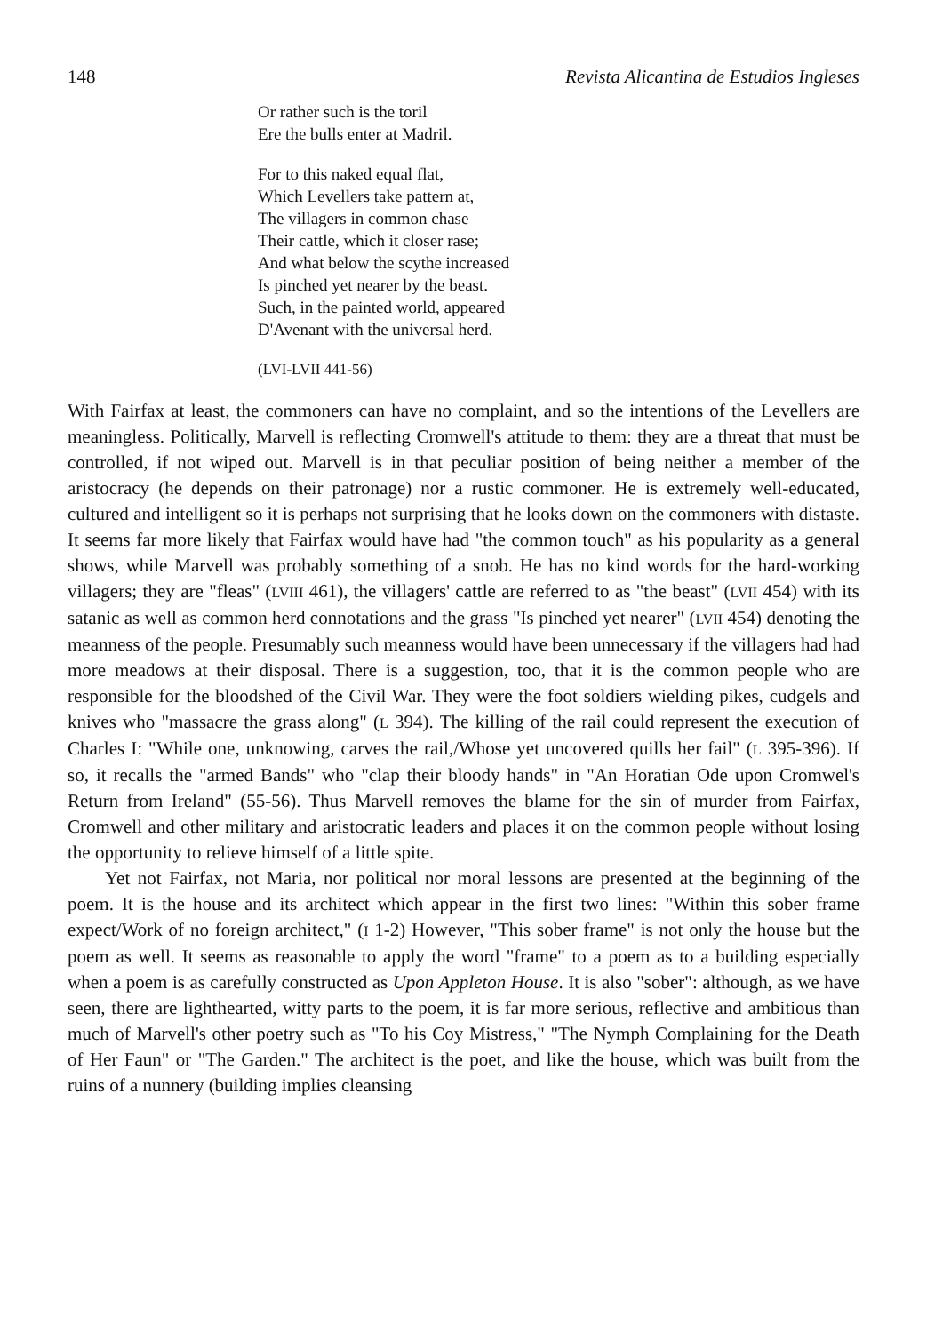148 Revista Alicantina de Estudios Ingleses
Or rather such is the toril
Ere the bulls enter at Madril.
For to this naked equal flat,
Which Levellers take pattern at,
The villagers in common chase
Their cattle, which it closer rase;
And what below the scythe increased
Is pinched yet nearer by the beast.
Such, in the painted world, appeared
D'Avenant with the universal herd.
(LVI-LVII 441-56)
With Fairfax at least, the commoners can have no complaint, and so the intentions of the Levellers are meaningless. Politically, Marvell is reflecting Cromwell's attitude to them: they are a threat that must be controlled, if not wiped out. Marvell is in that peculiar position of being neither a member of the aristocracy (he depends on their patronage) nor a rustic commoner. He is extremely well-educated, cultured and intelligent so it is perhaps not surprising that he looks down on the commoners with distaste. It seems far more likely that Fairfax would have had "the common touch" as his popularity as a general shows, while Marvell was probably something of a snob. He has no kind words for the hard-working villagers; they are "fleas" (LVIII 461), the villagers' cattle are referred to as "the beast" (LVII 454) with its satanic as well as common herd connotations and the grass "Is pinched yet nearer" (LVII 454) denoting the meanness of the people. Presumably such meanness would have been unnecessary if the villagers had had more meadows at their disposal. There is a suggestion, too, that it is the common people who are responsible for the bloodshed of the Civil War. They were the foot soldiers wielding pikes, cudgels and knives who "massacre the grass along" (L 394). The killing of the rail could represent the execution of Charles I: "While one, unknowing, carves the rail,/Whose yet uncovered quills her fail" (L 395-396). If so, it recalls the "armed Bands" who "clap their bloody hands" in "An Horatian Ode upon Cromwel's Return from Ireland" (55-56). Thus Marvell removes the blame for the sin of murder from Fairfax, Cromwell and other military and aristocratic leaders and places it on the common people without losing the opportunity to relieve himself of a little spite.
Yet not Fairfax, not Maria, nor political nor moral lessons are presented at the beginning of the poem. It is the house and its architect which appear in the first two lines: "Within this sober frame expect/Work of no foreign architect," (I 1-2) However, "This sober frame" is not only the house but the poem as well. It seems as reasonable to apply the word "frame" to a poem as to a building especially when a poem is as carefully constructed as Upon Appleton House. It is also "sober": although, as we have seen, there are lighthearted, witty parts to the poem, it is far more serious, reflective and ambitious than much of Marvell's other poetry such as "To his Coy Mistress," "The Nymph Complaining for the Death of Her Faun" or "The Garden." The architect is the poet, and like the house, which was built from the ruins of a nunnery (building implies cleansing